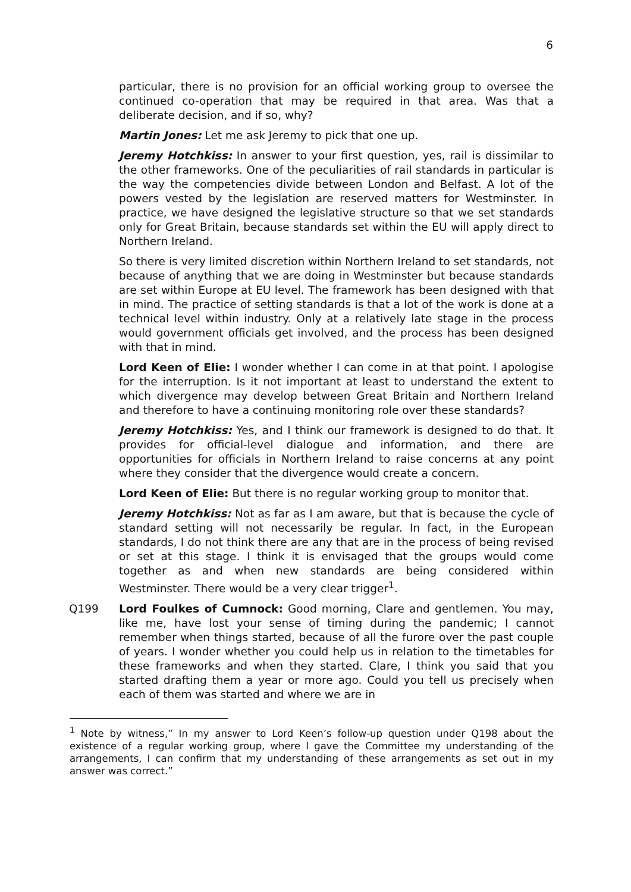6
particular, there is no provision for an official working group to oversee the continued co-operation that may be required in that area. Was that a deliberate decision, and if so, why?
Martin Jones: Let me ask Jeremy to pick that one up.
Jeremy Hotchkiss: In answer to your first question, yes, rail is dissimilar to the other frameworks. One of the peculiarities of rail standards in particular is the way the competencies divide between London and Belfast. A lot of the powers vested by the legislation are reserved matters for Westminster. In practice, we have designed the legislative structure so that we set standards only for Great Britain, because standards set within the EU will apply direct to Northern Ireland.
So there is very limited discretion within Northern Ireland to set standards, not because of anything that we are doing in Westminster but because standards are set within Europe at EU level. The framework has been designed with that in mind. The practice of setting standards is that a lot of the work is done at a technical level within industry. Only at a relatively late stage in the process would government officials get involved, and the process has been designed with that in mind.
Lord Keen of Elie: I wonder whether I can come in at that point. I apologise for the interruption. Is it not important at least to understand the extent to which divergence may develop between Great Britain and Northern Ireland and therefore to have a continuing monitoring role over these standards?
Jeremy Hotchkiss: Yes, and I think our framework is designed to do that. It provides for official-level dialogue and information, and there are opportunities for officials in Northern Ireland to raise concerns at any point where they consider that the divergence would create a concern.
Lord Keen of Elie: But there is no regular working group to monitor that.
Jeremy Hotchkiss: Not as far as I am aware, but that is because the cycle of standard setting will not necessarily be regular. In fact, in the European standards, I do not think there are any that are in the process of being revised or set at this stage. I think it is envisaged that the groups would come together as and when new standards are being considered within Westminster. There would be a very clear trigger<sup>1</sup>.
Q199 Lord Foulkes of Cumnock: Good morning, Clare and gentlemen. You may, like me, have lost your sense of timing during the pandemic; I cannot remember when things started, because of all the furore over the past couple of years. I wonder whether you could help us in relation to the timetables for these frameworks and when they started. Clare, I think you said that you started drafting them a year or more ago. Could you tell us precisely when each of them was started and where we are in
<sup>1</sup> Note by witness,” In my answer to Lord Keen’s follow-up question under Q198 about the existence of a regular working group, where I gave the Committee my understanding of the arrangements, I can confirm that my understanding of these arrangements as set out in my answer was correct.”